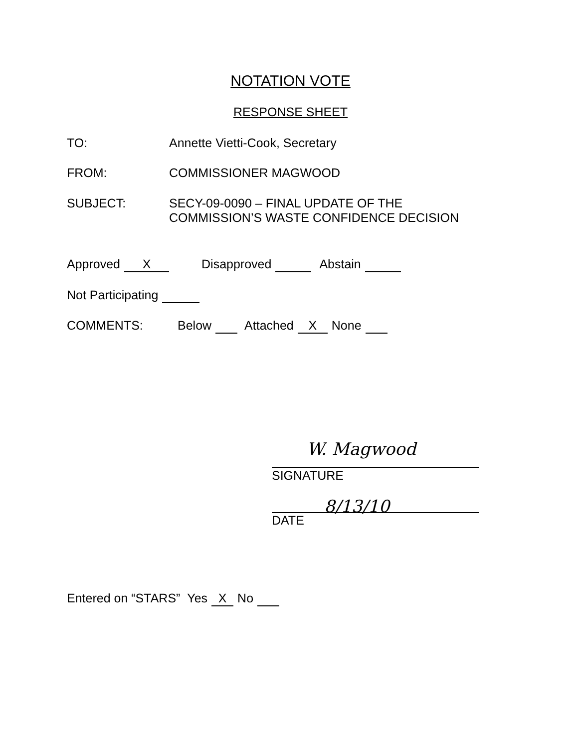NOTATION VOTE
RESPONSE SHEET
TO: Annette Vietti-Cook, Secretary
FROM: COMMISSIONER MAGWOOD
SUBJECT: SECY-09-0090 – FINAL UPDATE OF THE
COMMISSION’S WASTE CONFIDENCE DECISION
Approved X Disapproved Abstain
Not Participating
COMMENTS:
Below Attached X None
W. Magwood
SIGNATURE
8/13/10
DATE
Entered on “STARS” Yes X No